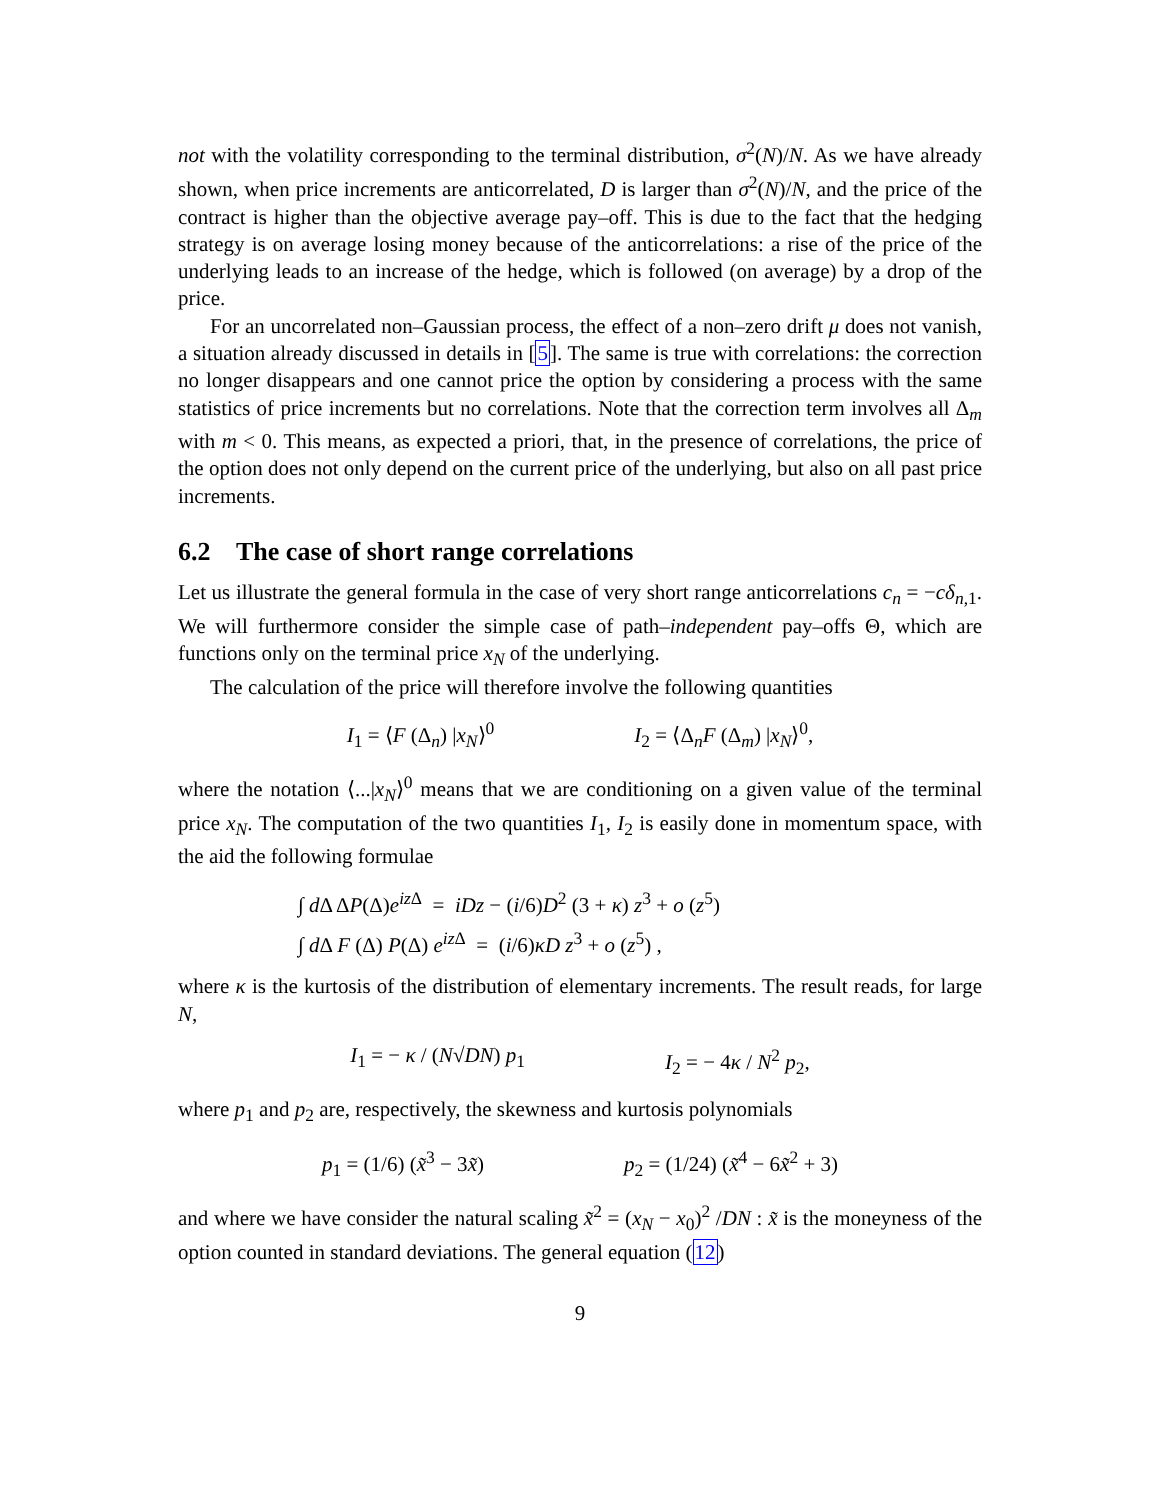not with the volatility corresponding to the terminal distribution, σ<sup>2</sup>(N)/N. As we have already shown, when price increments are anticorrelated, D is larger than σ<sup>2</sup>(N)/N, and the price of the contract is higher than the objective average pay–off. This is due to the fact that the hedging strategy is on average losing money because of the anticorrelations: a rise of the price of the underlying leads to an increase of the hedge, which is followed (on average) by a drop of the price.
For an uncorrelated non–Gaussian process, the effect of a non–zero drift μ does not vanish, a situation already discussed in details in [5]. The same is true with correlations: the correction no longer disappears and one cannot price the option by considering a process with the same statistics of price increments but no correlations. Note that the correction term involves all Δ<sub>m</sub> with m < 0. This means, as expected a priori, that, in the presence of correlations, the price of the option does not only depend on the current price of the underlying, but also on all past price increments.
6.2 The case of short range correlations
Let us illustrate the general formula in the case of very short range anticorrelations c<sub>n</sub> = −cδ<sub>n,1</sub>. We will furthermore consider the simple case of path–independent pay–offs Θ, which are functions only on the terminal price x<sub>N</sub> of the underlying.
The calculation of the price will therefore involve the following quantities
I<sub>1</sub> = ⟨F (Δ<sub>n</sub>) |x<sub>N</sub>⟩<sup>0</sup> I<sub>2</sub> = ⟨Δ<sub>n</sub>F (Δ<sub>m</sub>) |x<sub>N</sub>⟩<sup>0</sup>,
where the notation ⟨...|x<sub>N</sub>⟩<sup>0</sup> means that we are conditioning on a given value of the terminal price x<sub>N</sub>. The computation of the two quantities I<sub>1</sub>, I<sub>2</sub> is easily done in momentum space, with the aid the following formulae
∫ d Δ ΔP(Δ)e<sup>iz Δ</sup> = iDz − (i/6)D<sup>2</sup> (3 + κ) z<sup>3</sup> + o (z<sup>5</sup>)
∫ d Δ F (Δ) P(Δ) e<sup>iz Δ</sup> = (i/6)κD z<sup>3</sup> + o (z<sup>5</sup>) ,
where κ is the kurtosis of the distribution of elementary increments. The result reads, for large N,
I<sub>1</sub> = − κ / (N√DN) p<sub>1</sub> I<sub>2</sub> = − 4κ / N<sup>2</sup> p<sub>2</sub>,
where p<sub>1</sub> and p<sub>2</sub> are, respectively, the skewness and kurtosis polynomials
p<sub>1</sub> = (1/6) (x̃<sup>3</sup> − 3x̃) p<sub>2</sub> = (1/24) (x̃<sup>4</sup> − 6x̃<sup>2</sup> + 3)
and where we have consider the natural scaling x̃<sup>2</sup> = (x<sub>N</sub> − x<sub>0</sub>)<sup>2</sup> /DN : x̃ is the moneyness of the option counted in standard deviations. The general equation (12)
9